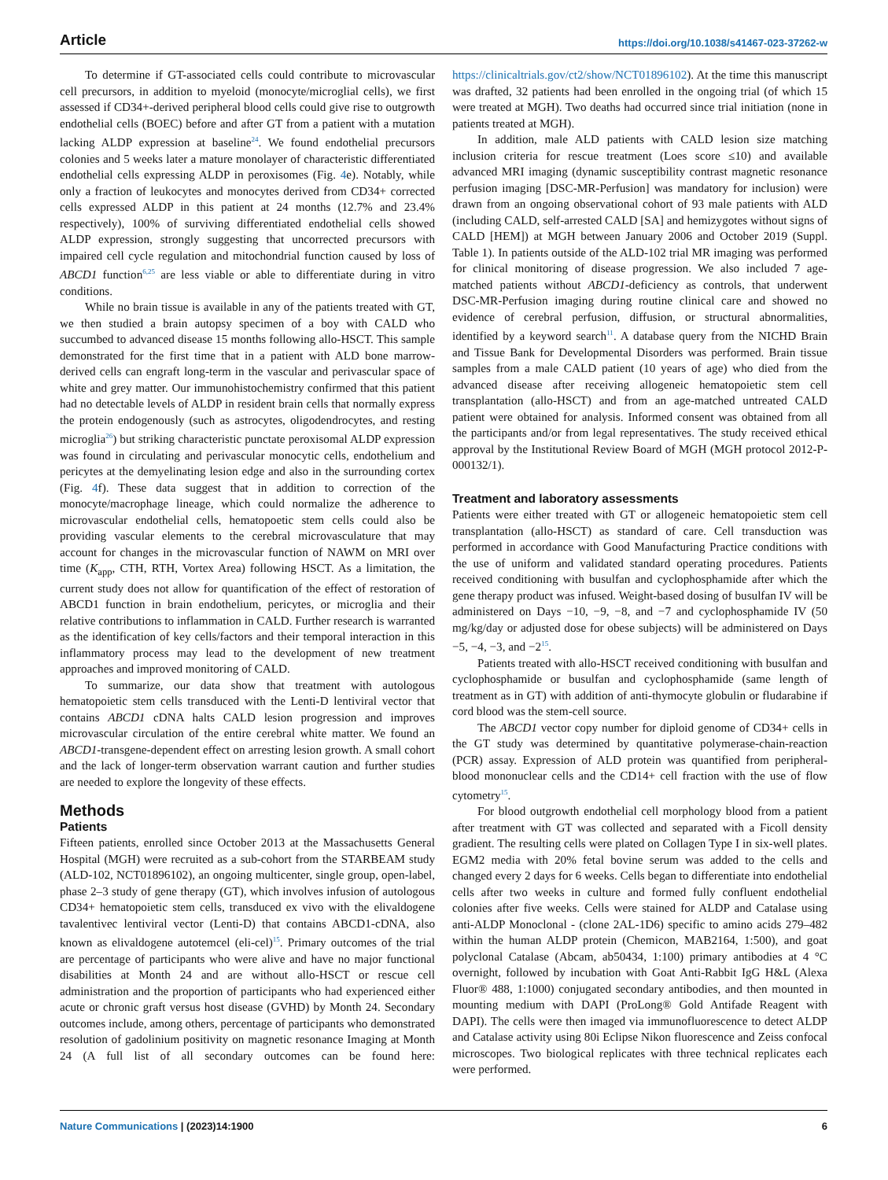Article https://doi.org/10.1038/s41467-023-37262-w
To determine if GT-associated cells could contribute to microvascular cell precursors, in addition to myeloid (monocyte/microglial cells), we first assessed if CD34+-derived peripheral blood cells could give rise to outgrowth endothelial cells (BOEC) before and after GT from a patient with a mutation lacking ALDP expression at baseline<sup>24</sup>. We found endothelial precursors colonies and 5 weeks later a mature monolayer of characteristic differentiated endothelial cells expressing ALDP in peroxisomes (Fig. 4e). Notably, while only a fraction of leukocytes and monocytes derived from CD34+ corrected cells expressed ALDP in this patient at 24 months (12.7% and 23.4% respectively), 100% of surviving differentiated endothelial cells showed ALDP expression, strongly suggesting that uncorrected precursors with impaired cell cycle regulation and mitochondrial function caused by loss of ABCD1 function<sup>6,25</sup> are less viable or able to differentiate during in vitro conditions.
While no brain tissue is available in any of the patients treated with GT, we then studied a brain autopsy specimen of a boy with CALD who succumbed to advanced disease 15 months following allo-HSCT. This sample demonstrated for the first time that in a patient with ALD bone marrow-derived cells can engraft long-term in the vascular and perivascular space of white and grey matter. Our immunohistochemistry confirmed that this patient had no detectable levels of ALDP in resident brain cells that normally express the protein endogenously (such as astrocytes, oligodendrocytes, and resting microglia<sup>26</sup>) but striking characteristic punctate peroxisomal ALDP expression was found in circulating and perivascular monocytic cells, endothelium and pericytes at the demyelinating lesion edge and also in the surrounding cortex (Fig. 4f). These data suggest that in addition to correction of the monocyte/macrophage lineage, which could normalize the adherence to microvascular endothelial cells, hematopoetic stem cells could also be providing vascular elements to the cerebral microvasculature that may account for changes in the microvascular function of NAWM on MRI over time (K<sub>app</sub>, CTH, RTH, Vortex Area) following HSCT. As a limitation, the current study does not allow for quantification of the effect of restoration of ABCD1 function in brain endothelium, pericytes, or microglia and their relative contributions to inflammation in CALD. Further research is warranted as the identification of key cells/factors and their temporal interaction in this inflammatory process may lead to the development of new treatment approaches and improved monitoring of CALD.
To summarize, our data show that treatment with autologous hematopoietic stem cells transduced with the Lenti-D lentiviral vector that contains ABCD1 cDNA halts CALD lesion progression and improves microvascular circulation of the entire cerebral white matter. We found an ABCD1-transgene-dependent effect on arresting lesion growth. A small cohort and the lack of longer-term observation warrant caution and further studies are needed to explore the longevity of these effects.
Methods
Patients
Fifteen patients, enrolled since October 2013 at the Massachusetts General Hospital (MGH) were recruited as a sub-cohort from the STARBEAM study (ALD-102, NCT01896102), an ongoing multicenter, single group, open-label, phase 2–3 study of gene therapy (GT), which involves infusion of autologous CD34+ hematopoietic stem cells, transduced ex vivo with the elivaldogene tavalentivec lentiviral vector (Lenti-D) that contains ABCD1-cDNA, also known as elivaldogene autotemcel (eli-cel)<sup>15</sup>. Primary outcomes of the trial are percentage of participants who were alive and have no major functional disabilities at Month 24 and are without allo-HSCT or rescue cell administration and the proportion of participants who had experienced either acute or chronic graft versus host disease (GVHD) by Month 24. Secondary outcomes include, among others, percentage of participants who demonstrated resolution of gadolinium positivity on magnetic resonance Imaging at Month 24 (A full list of all secondary outcomes can be found here: https://clinicaltrials.gov/ct2/show/NCT01896102). At the time this manuscript was drafted, 32 patients had been enrolled in the ongoing trial (of which 15 were treated at MGH). Two deaths had occurred since trial initiation (none in patients treated at MGH).
In addition, male ALD patients with CALD lesion size matching inclusion criteria for rescue treatment (Loes score ≤10) and available advanced MRI imaging (dynamic susceptibility contrast magnetic resonance perfusion imaging [DSC-MR-Perfusion] was mandatory for inclusion) were drawn from an ongoing observational cohort of 93 male patients with ALD (including CALD, self-arrested CALD [SA] and hemizygotes without signs of CALD [HEM]) at MGH between January 2006 and October 2019 (Suppl. Table 1). In patients outside of the ALD-102 trial MR imaging was performed for clinical monitoring of disease progression. We also included 7 age-matched patients without ABCD1-deficiency as controls, that underwent DSC-MR-Perfusion imaging during routine clinical care and showed no evidence of cerebral perfusion, diffusion, or structural abnormalities, identified by a keyword search<sup>11</sup>. A database query from the NICHD Brain and Tissue Bank for Developmental Disorders was performed. Brain tissue samples from a male CALD patient (10 years of age) who died from the advanced disease after receiving allogeneic hematopoietic stem cell transplantation (allo-HSCT) and from an age-matched untreated CALD patient were obtained for analysis. Informed consent was obtained from all the participants and/or from legal representatives. The study received ethical approval by the Institutional Review Board of MGH (MGH protocol 2012-P-000132/1).
Treatment and laboratory assessments
Patients were either treated with GT or allogeneic hematopoietic stem cell transplantation (allo-HSCT) as standard of care. Cell transduction was performed in accordance with Good Manufacturing Practice conditions with the use of uniform and validated standard operating procedures. Patients received conditioning with busulfan and cyclophosphamide after which the gene therapy product was infused. Weight-based dosing of busulfan IV will be administered on Days −10, −9, −8, and −7 and cyclophosphamide IV (50 mg/kg/day or adjusted dose for obese subjects) will be administered on Days −5, −4, −3, and −2<sup>15</sup>.
Patients treated with allo-HSCT received conditioning with busulfan and cyclophosphamide or busulfan and cyclophosphamide (same length of treatment as in GT) with addition of anti-thymocyte globulin or fludarabine if cord blood was the stem-cell source.
The ABCD1 vector copy number for diploid genome of CD34+ cells in the GT study was determined by quantitative polymerase-chain-reaction (PCR) assay. Expression of ALD protein was quantified from peripheral-blood mononuclear cells and the CD14+ cell fraction with the use of flow cytometry<sup>15</sup>.
For blood outgrowth endothelial cell morphology blood from a patient after treatment with GT was collected and separated with a Ficoll density gradient. The resulting cells were plated on Collagen Type I in six-well plates. EGM2 media with 20% fetal bovine serum was added to the cells and changed every 2 days for 6 weeks. Cells began to differentiate into endothelial cells after two weeks in culture and formed fully confluent endothelial colonies after five weeks. Cells were stained for ALDP and Catalase using anti-ALDP Monoclonal - (clone 2AL-1D6) specific to amino acids 279–482 within the human ALDP protein (Chemicon, MAB2164, 1:500), and goat polyclonal Catalase (Abcam, ab50434, 1:100) primary antibodies at 4 °C overnight, followed by incubation with Goat Anti-Rabbit IgG H&L (Alexa Fluor® 488, 1:1000) conjugated secondary antibodies, and then mounted in mounting medium with DAPI (ProLong® Gold Antifade Reagent with DAPI). The cells were then imaged via immunofluorescence to detect ALDP and Catalase activity using 80i Eclipse Nikon fluorescence and Zeiss confocal microscopes. Two biological replicates with three technical replicates each were performed.
Nature Communications | (2023)14:1900 6